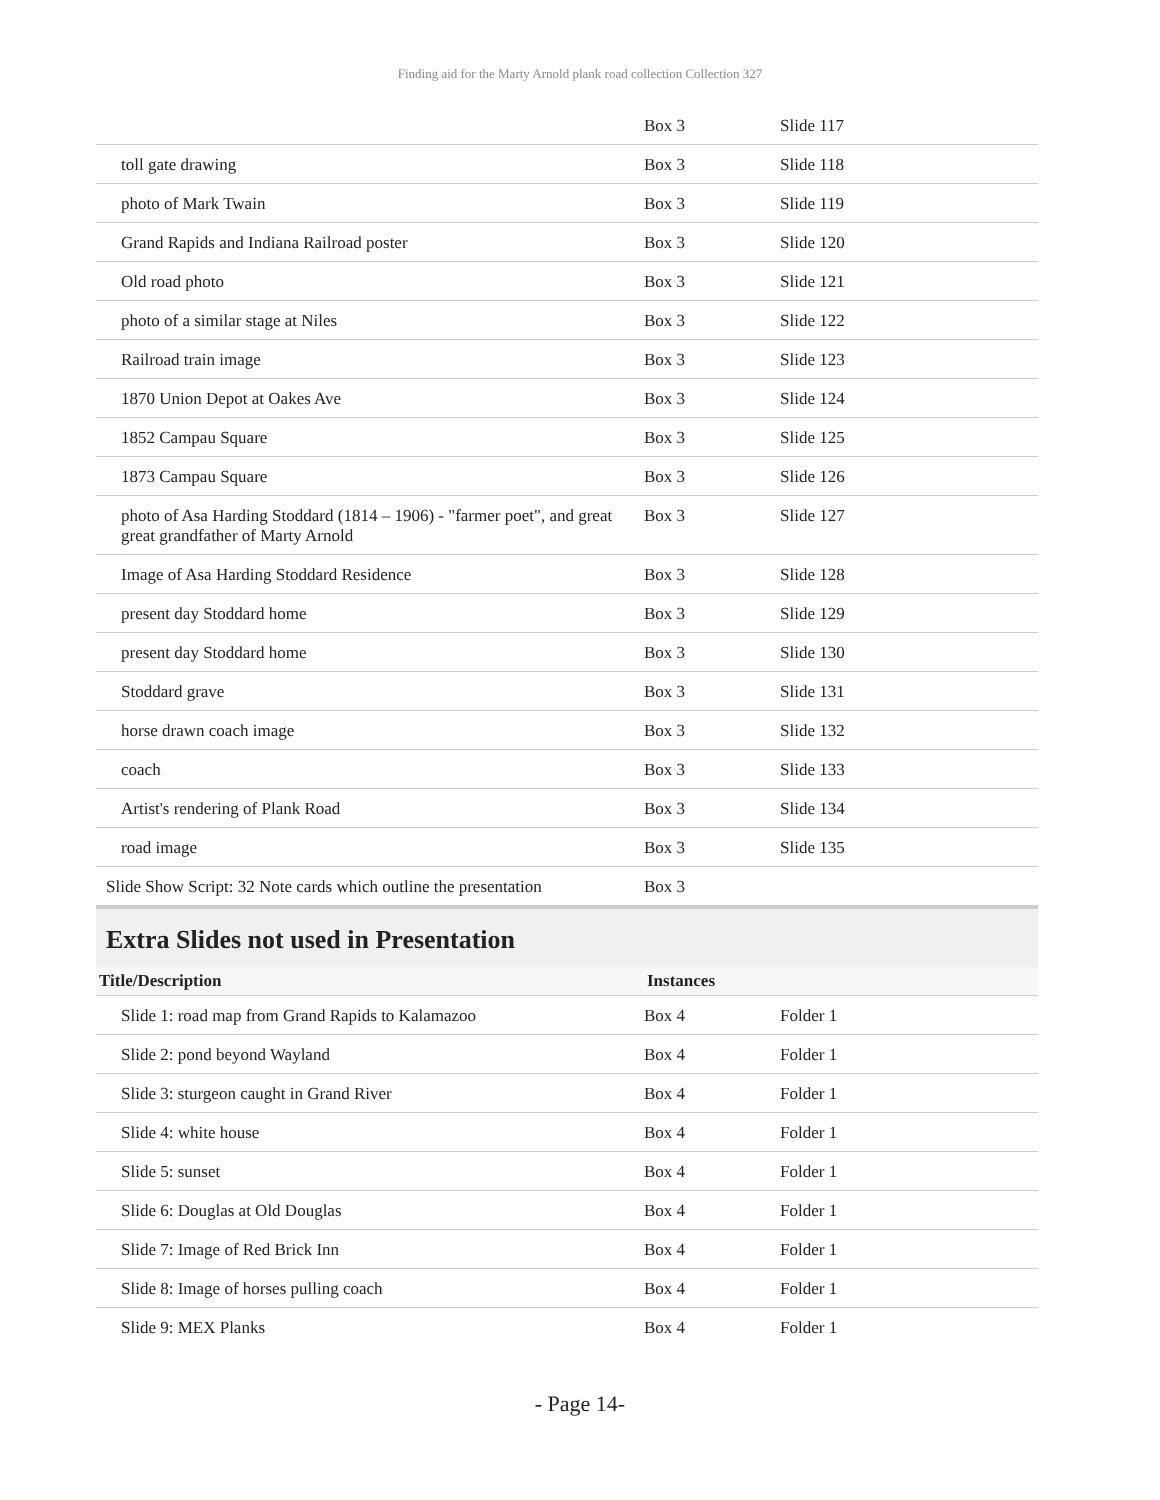Finding aid for the Marty Arnold plank road collection Collection 327
| | Box 3 | Slide 117 |
| toll gate drawing | Box 3 | Slide 118 |
| photo of Mark Twain | Box 3 | Slide 119 |
| Grand Rapids and Indiana Railroad poster | Box 3 | Slide 120 |
| Old road photo | Box 3 | Slide 121 |
| photo of a similar stage at Niles | Box 3 | Slide 122 |
| Railroad train image | Box 3 | Slide 123 |
| 1870 Union Depot at Oakes Ave | Box 3 | Slide 124 |
| 1852 Campau Square | Box 3 | Slide 125 |
| 1873 Campau Square | Box 3 | Slide 126 |
| photo of Asa Harding Stoddard (1814 – 1906) - "farmer poet", and great great grandfather of Marty Arnold | Box 3 | Slide 127 |
| Image of Asa Harding Stoddard Residence | Box 3 | Slide 128 |
| present day Stoddard home | Box 3 | Slide 129 |
| present day Stoddard home | Box 3 | Slide 130 |
| Stoddard grave | Box 3 | Slide 131 |
| horse drawn coach image | Box 3 | Slide 132 |
| coach | Box 3 | Slide 133 |
| Artist's rendering of Plank Road | Box 3 | Slide 134 |
| road image | Box 3 | Slide 135 |
| Slide Show Script: 32 Note cards which outline the presentation | Box 3 | |
Extra Slides not used in Presentation
| Title/Description | Instances | |
| --- | --- | --- |
| Slide 1: road map from Grand Rapids to Kalamazoo | Box 4 | Folder 1 |
| Slide 2: pond beyond Wayland | Box 4 | Folder 1 |
| Slide 3: sturgeon caught in Grand River | Box 4 | Folder 1 |
| Slide 4: white house | Box 4 | Folder 1 |
| Slide 5: sunset | Box 4 | Folder 1 |
| Slide 6: Douglas at Old Douglas | Box 4 | Folder 1 |
| Slide 7: Image of Red Brick Inn | Box 4 | Folder 1 |
| Slide 8: Image of horses pulling coach | Box 4 | Folder 1 |
| Slide 9: MEX Planks | Box 4 | Folder 1 |
- Page 14-